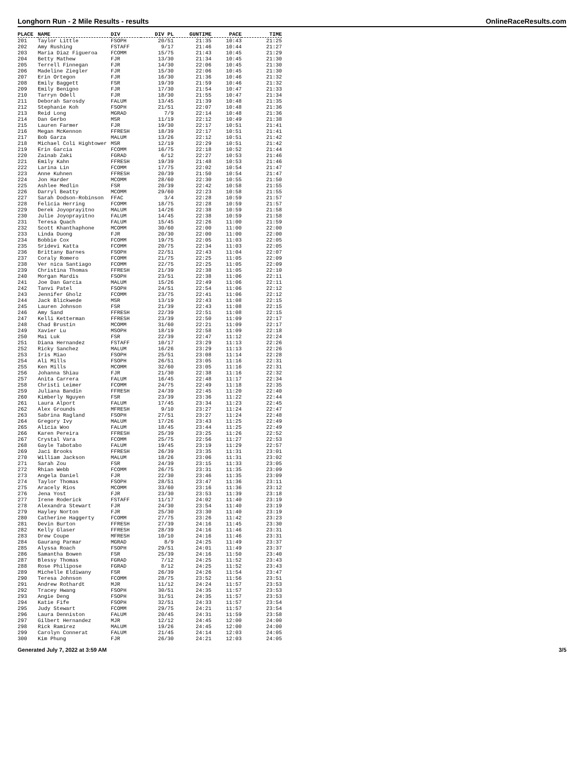Longhorn Run - 2 Mile Results - results OnlineRaceResults.com
| PLACE | NAME | DIV | DIV PL | GUNTIME | PACE | TIME |
| --- | --- | --- | --- | --- | --- | --- |
| 201 | Taylor Little | FSOPH | 20/51 | 21:35 | 10:43 | 21:25 |
| 202 | Amy Rushing | FSTAFF | 9/17 | 21:46 | 10:44 | 21:27 |
| 203 | Maria Diaz Figueroa | FCOMM | 15/75 | 21:43 | 10:45 | 21:29 |
| 204 | Betty Mathew | FJR | 13/30 | 21:34 | 10:45 | 21:30 |
| 205 | Terrell Finnegan | FJR | 14/30 | 22:06 | 10:45 | 21:30 |
| 206 | Madeline Ziegler | FJR | 15/30 | 22:06 | 10:45 | 21:30 |
| 207 | Erin Ortegon | FJR | 16/30 | 21:36 | 10:46 | 21:32 |
| 208 | Emily Baggett | FSR | 19/39 | 21:59 | 10:46 | 21:32 |
| 209 | Emily Benigno | FJR | 17/30 | 21:54 | 10:47 | 21:33 |
| 210 | Tarryn Odell | FJR | 18/30 | 21:55 | 10:47 | 21:34 |
| 211 | Deborah Sarosdy | FALUM | 13/45 | 21:39 | 10:48 | 21:35 |
| 212 | Stephanie Koh | FSOPH | 21/51 | 22:07 | 10:48 | 21:36 |
| 213 | Reid Long | MGRAD | 7/9 | 22:14 | 10:48 | 21:36 |
| 214 | Dan Gerbo | MSR | 11/19 | 22:12 | 10:49 | 21:38 |
| 215 | Lauren Farmer | FJR | 19/30 | 22:17 | 10:51 | 21:41 |
| 216 | Megan McKennon | FFRESH | 18/39 | 22:17 | 10:51 | 21:41 |
| 217 | Bob Garza | MALUM | 13/26 | 22:12 | 10:51 | 21:42 |
| 218 | Michael Coli Hightower | MSR | 12/19 | 22:29 | 10:51 | 21:42 |
| 219 | Erin Garcia | FCOMM | 16/75 | 22:18 | 10:52 | 21:44 |
| 220 | Zainab Zaki | FGRAD | 6/12 | 22:27 | 10:53 | 21:46 |
| 221 | Emily Kahn | FFRESH | 19/39 | 21:48 | 10:53 | 21:46 |
| 222 | Larina Lin | FCOMM | 17/75 | 22:02 | 10:54 | 21:47 |
| 223 | Anne Kuhnen | FFRESH | 20/39 | 21:50 | 10:54 | 21:47 |
| 224 | Jon Harder | MCOMM | 28/60 | 22:30 | 10:55 | 21:50 |
| 225 | Ashlee Medlin | FSR | 20/39 | 22:42 | 10:58 | 21:55 |
| 226 | Darryl Beatty | MCOMM | 29/60 | 22:23 | 10:58 | 21:55 |
| 227 | Sarah Dodson-Robinson | FFAC | 3/4 | 22:28 | 10:59 | 21:57 |
| 228 | Felicia Herring | FCOMM | 18/75 | 22:28 | 10:59 | 21:57 |
| 229 | Derek Joyoprayitno | MALUM | 14/26 | 22:38 | 10:59 | 21:58 |
| 230 | Julie Joyoprayitno | FALUM | 14/45 | 22:38 | 10:59 | 21:58 |
| 231 | Teresa Quach | FALUM | 15/45 | 22:26 | 11:00 | 21:59 |
| 232 | Scott Khanthaphone | MCOMM | 30/60 | 22:00 | 11:00 | 22:00 |
| 233 | Linda Duong | FJR | 20/30 | 22:00 | 11:00 | 22:00 |
| 234 | Bobbie Cox | FCOMM | 19/75 | 22:05 | 11:03 | 22:05 |
| 235 | Sridevi Katta | FCOMM | 20/75 | 22:34 | 11:03 | 22:05 |
| 236 | Brittany Barnes | FSOPH | 22/51 | 22:43 | 11:04 | 22:07 |
| 237 | Coraly Romero | FCOMM | 21/75 | 22:25 | 11:05 | 22:09 |
| 238 | Ver nica Santiago | FCOMM | 22/75 | 22:25 | 11:05 | 22:09 |
| 239 | Christina Thomas | FFRESH | 21/39 | 22:38 | 11:05 | 22:10 |
| 240 | Morgan Mardis | FSOPH | 23/51 | 22:38 | 11:06 | 22:11 |
| 241 | Joe Dan Garcia | MALUM | 15/26 | 22:49 | 11:06 | 22:11 |
| 242 | Tanvi Patel | FSOPH | 24/51 | 22:54 | 11:06 | 22:12 |
| 243 | Jennifer Gholz | FCOMM | 23/75 | 22:41 | 11:06 | 22:12 |
| 244 | Jack Blickwede | MSR | 13/19 | 22:43 | 11:08 | 22:15 |
| 245 | Lauren Johnson | FSR | 21/39 | 22:43 | 11:08 | 22:15 |
| 246 | Amy Sand | FFRESH | 22/39 | 22:51 | 11:08 | 22:15 |
| 247 | Kelli Ketterman | FFRESH | 23/39 | 22:50 | 11:09 | 22:17 |
| 248 | Chad Brustin | MCOMM | 31/60 | 22:21 | 11:09 | 22:17 |
| 249 | Xavier Lu | MSOPH | 18/19 | 22:58 | 11:09 | 22:18 |
| 250 | Mai Luk | FSR | 22/39 | 22:47 | 11:12 | 22:24 |
| 251 | Diana Hernandez | FSTAFF | 10/17 | 23:29 | 11:13 | 22:26 |
| 252 | Ricky Sanchez | MALUM | 16/26 | 23:29 | 11:13 | 22:26 |
| 253 | Iris Miao | FSOPH | 25/51 | 23:08 | 11:14 | 22:28 |
| 254 | Ali Mills | FSOPH | 26/51 | 23:05 | 11:16 | 22:31 |
| 255 | Ken Mills | MCOMM | 32/60 | 23:05 | 11:16 | 22:31 |
| 256 | Johanna Shiau | FJR | 21/30 | 22:38 | 11:16 | 22:32 |
| 257 | Anita Carrera | FALUM | 16/45 | 22:48 | 11:17 | 22:34 |
| 258 | Christi Leimer | FCOMM | 24/75 | 22:49 | 11:18 | 22:35 |
| 259 | Juliana Bandin | FFRESH | 24/39 | 22:45 | 11:20 | 22:40 |
| 260 | Kimberly Nguyen | FSR | 23/39 | 23:36 | 11:22 | 22:44 |
| 261 | Laura Alport | FALUM | 17/45 | 23:34 | 11:23 | 22:45 |
| 262 | Alex Grounds | MFRESH | 9/10 | 23:27 | 11:24 | 22:47 |
| 263 | Sabrina Ragland | FSOPH | 27/51 | 23:27 | 11:24 | 22:48 |
| 264 | Gregory Ivy | MALUM | 17/26 | 23:43 | 11:25 | 22:49 |
| 265 | Alicia Woo | FALUM | 18/45 | 23:44 | 11:25 | 22:49 |
| 266 | Karen Pereira | FFRESH | 25/39 | 23:25 | 11:26 | 22:52 |
| 267 | Crystal Vara | FCOMM | 25/75 | 22:56 | 11:27 | 22:53 |
| 268 | Gayle Tabotabo | FALUM | 19/45 | 23:19 | 11:29 | 22:57 |
| 269 | Jaci Brooks | FFRESH | 26/39 | 23:35 | 11:31 | 23:01 |
| 270 | William Jackson | MALUM | 18/26 | 23:06 | 11:31 | 23:02 |
| 271 | Sarah Zou | FSR | 24/39 | 23:15 | 11:33 | 23:05 |
| 272 | Rhian Webb | FCOMM | 26/75 | 23:31 | 11:35 | 23:09 |
| 273 | Angela Daniel | FJR | 22/30 | 23:46 | 11:35 | 23:09 |
| 274 | Taylor Thomas | FSOPH | 28/51 | 23:47 | 11:36 | 23:11 |
| 275 | Aracely Rios | MCOMM | 33/60 | 23:16 | 11:36 | 23:12 |
| 276 | Jena Yost | FJR | 23/30 | 23:53 | 11:39 | 23:18 |
| 277 | Irene Roderick | FSTAFF | 11/17 | 24:02 | 11:40 | 23:19 |
| 278 | Alexandra Stewart | FJR | 24/30 | 23:54 | 11:40 | 23:19 |
| 279 | Hayley Norton | FJR | 25/30 | 23:30 | 11:40 | 23:19 |
| 280 | Catherine Haggerty | FCOMM | 27/75 | 23:26 | 11:42 | 23:23 |
| 281 | Devin Burton | FFRESH | 27/39 | 24:16 | 11:45 | 23:30 |
| 282 | Kelly Glaser | FFRESH | 28/39 | 24:16 | 11:46 | 23:31 |
| 283 | Drew Coupe | MFRESH | 10/10 | 24:16 | 11:46 | 23:31 |
| 284 | Gaurang Parmar | MGRAD | 8/9 | 24:25 | 11:49 | 23:37 |
| 285 | Alyssa Roach | FSOPH | 29/51 | 24:01 | 11:49 | 23:37 |
| 286 | Samantha Bowen | FSR | 25/39 | 24:16 | 11:50 | 23:40 |
| 287 | Blessy Thomas | FGRAD | 7/12 | 24:25 | 11:52 | 23:43 |
| 288 | Rose Philipose | FGRAD | 8/12 | 24:25 | 11:52 | 23:43 |
| 289 | Michelle Eldiwany | FSR | 26/39 | 24:26 | 11:54 | 23:47 |
| 290 | Teresa Johnson | FCOMM | 28/75 | 23:52 | 11:56 | 23:51 |
| 291 | Andrew Rothardt | MJR | 11/12 | 24:24 | 11:57 | 23:53 |
| 292 | Tracey Hwang | FSOPH | 30/51 | 24:35 | 11:57 | 23:53 |
| 293 | Angie Deng | FSOPH | 31/51 | 24:35 | 11:57 | 23:53 |
| 294 | Katie Fife | FSOPH | 32/51 | 24:33 | 11:57 | 23:54 |
| 295 | Judy Stewart | FCOMM | 29/75 | 24:21 | 11:57 | 23:54 |
| 296 | Laura Denniston | FALUM | 20/45 | 24:31 | 11:59 | 23:58 |
| 297 | Gilbert Hernandez | MJR | 12/12 | 24:45 | 12:00 | 24:00 |
| 298 | Rick Ramirez | MALUM | 19/26 | 24:45 | 12:00 | 24:00 |
| 299 | Carolyn Connerat | FALUM | 21/45 | 24:14 | 12:03 | 24:05 |
| 300 | Kim Phung | FJR | 26/30 | 24:21 | 12:03 | 24:05 |
Generated July 7, 2022 at 3:59 AM 3/5